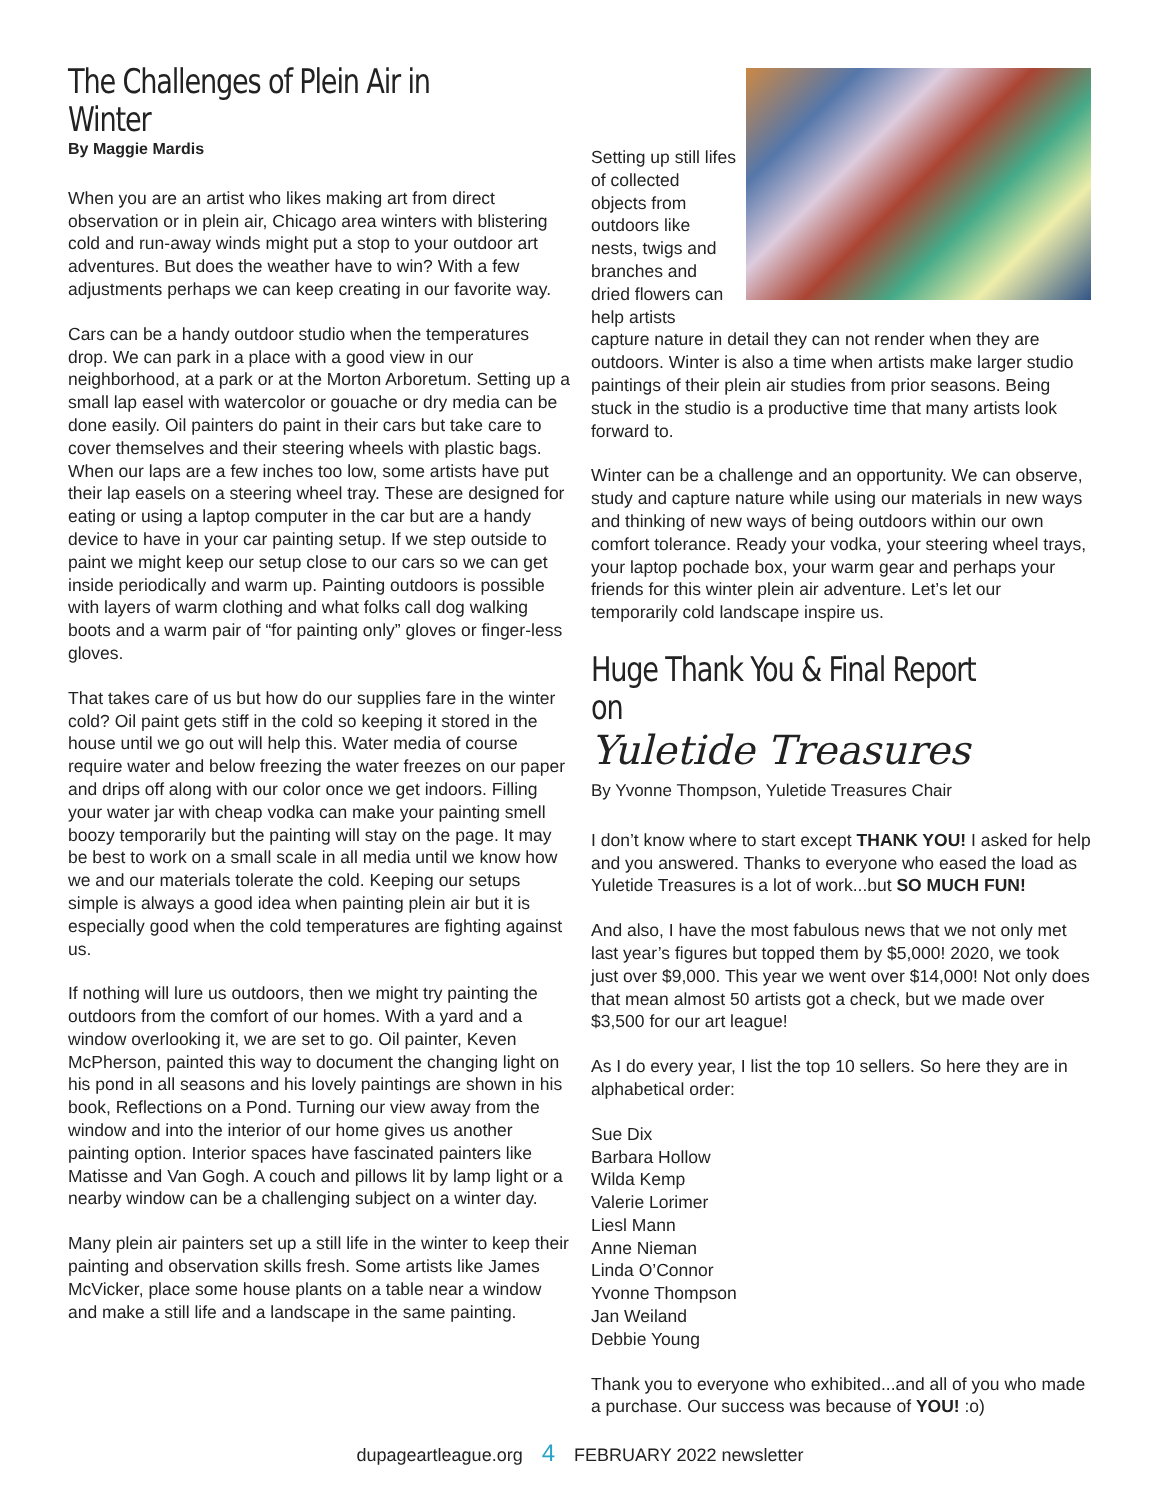The Challenges of Plein Air in Winter
By Maggie Mardis
When you are an artist who likes making art from direct observation or in plein air, Chicago area winters with blistering cold and run-away winds might put a stop to your outdoor art adventures. But does the weather have to win? With a few adjustments perhaps we can keep creating in our favorite way.
Cars can be a handy outdoor studio when the temperatures drop. We can park in a place with a good view in our neighborhood, at a park or at the Morton Arboretum. Setting up a small lap easel with watercolor or gouache or dry media can be done easily. Oil painters do paint in their cars but take care to cover themselves and their steering wheels with plastic bags. When our laps are a few inches too low, some artists have put their lap easels on a steering wheel tray. These are designed for eating or using a laptop computer in the car but are a handy device to have in your car painting setup. If we step outside to paint we might keep our setup close to our cars so we can get inside periodically and warm up. Painting outdoors is possible with layers of warm clothing and what folks call dog walking boots and a warm pair of “for painting only” gloves or finger-less gloves.
That takes care of us but how do our supplies fare in the winter cold? Oil paint gets stiff in the cold so keeping it stored in the house until we go out will help this. Water media of course require water and below freezing the water freezes on our paper and drips off along with our color once we get indoors. Filling your water jar with cheap vodka can make your painting smell boozy temporarily but the painting will stay on the page. It may be best to work on a small scale in all media until we know how we and our materials tolerate the cold. Keeping our setups simple is always a good idea when painting plein air but it is especially good when the cold temperatures are fighting against us.
If nothing will lure us outdoors, then we might try painting the outdoors from the comfort of our homes. With a yard and a window overlooking it, we are set to go. Oil painter, Keven McPherson, painted this way to document the changing light on his pond in all seasons and his lovely paintings are shown in his book, Reflections on a Pond. Turning our view away from the window and into the interior of our home gives us another painting option. Interior spaces have fascinated painters like Matisse and Van Gogh. A couch and pillows lit by lamp light or a nearby window can be a challenging subject on a winter day.
Many plein air painters set up a still life in the winter to keep their painting and observation skills fresh. Some artists like James McVicker, place some house plants on a table near a window and make a still life and a landscape in the same painting.
Setting up still lifes of collected objects from outdoors like nests, twigs and branches and dried flowers can help artists capture nature in detail they can not render when they are outdoors. Winter is also a time when artists make larger studio paintings of their plein air studies from prior seasons. Being stuck in the studio is a productive time that many artists look forward to.
Winter can be a challenge and an opportunity. We can observe, study and capture nature while using our materials in new ways and thinking of new ways of being outdoors within our own comfort tolerance. Ready your vodka, your steering wheel trays, your laptop pochade box, your warm gear and perhaps your friends for this winter plein air adventure. Let’s let our temporarily cold landscape inspire us.
Huge Thank You & Final Report on
Yuletide Treasures
By Yvonne Thompson, Yuletide Treasures Chair
I don’t know where to start except THANK YOU! I asked for help and you answered. Thanks to everyone who eased the load as Yuletide Treasures is a lot of work...but SO MUCH FUN!
And also, I have the most fabulous news that we not only met last year’s figures but topped them by $5,000! 2020, we took just over $9,000. This year we went over $14,000! Not only does that mean almost 50 artists got a check, but we made over $3,500 for our art league!
As I do every year, I list the top 10 sellers. So here they are in alphabetical order:
Sue Dix
Barbara Hollow
Wilda Kemp
Valerie Lorimer
Liesl Mann
Anne Nieman
Linda O’Connor
Yvonne Thompson
Jan Weiland
Debbie Young
Thank you to everyone who exhibited...and all of you who made a purchase. Our success was because of YOU! :o)
dupageartleague.org 4 FEBRUARY 2022 newsletter